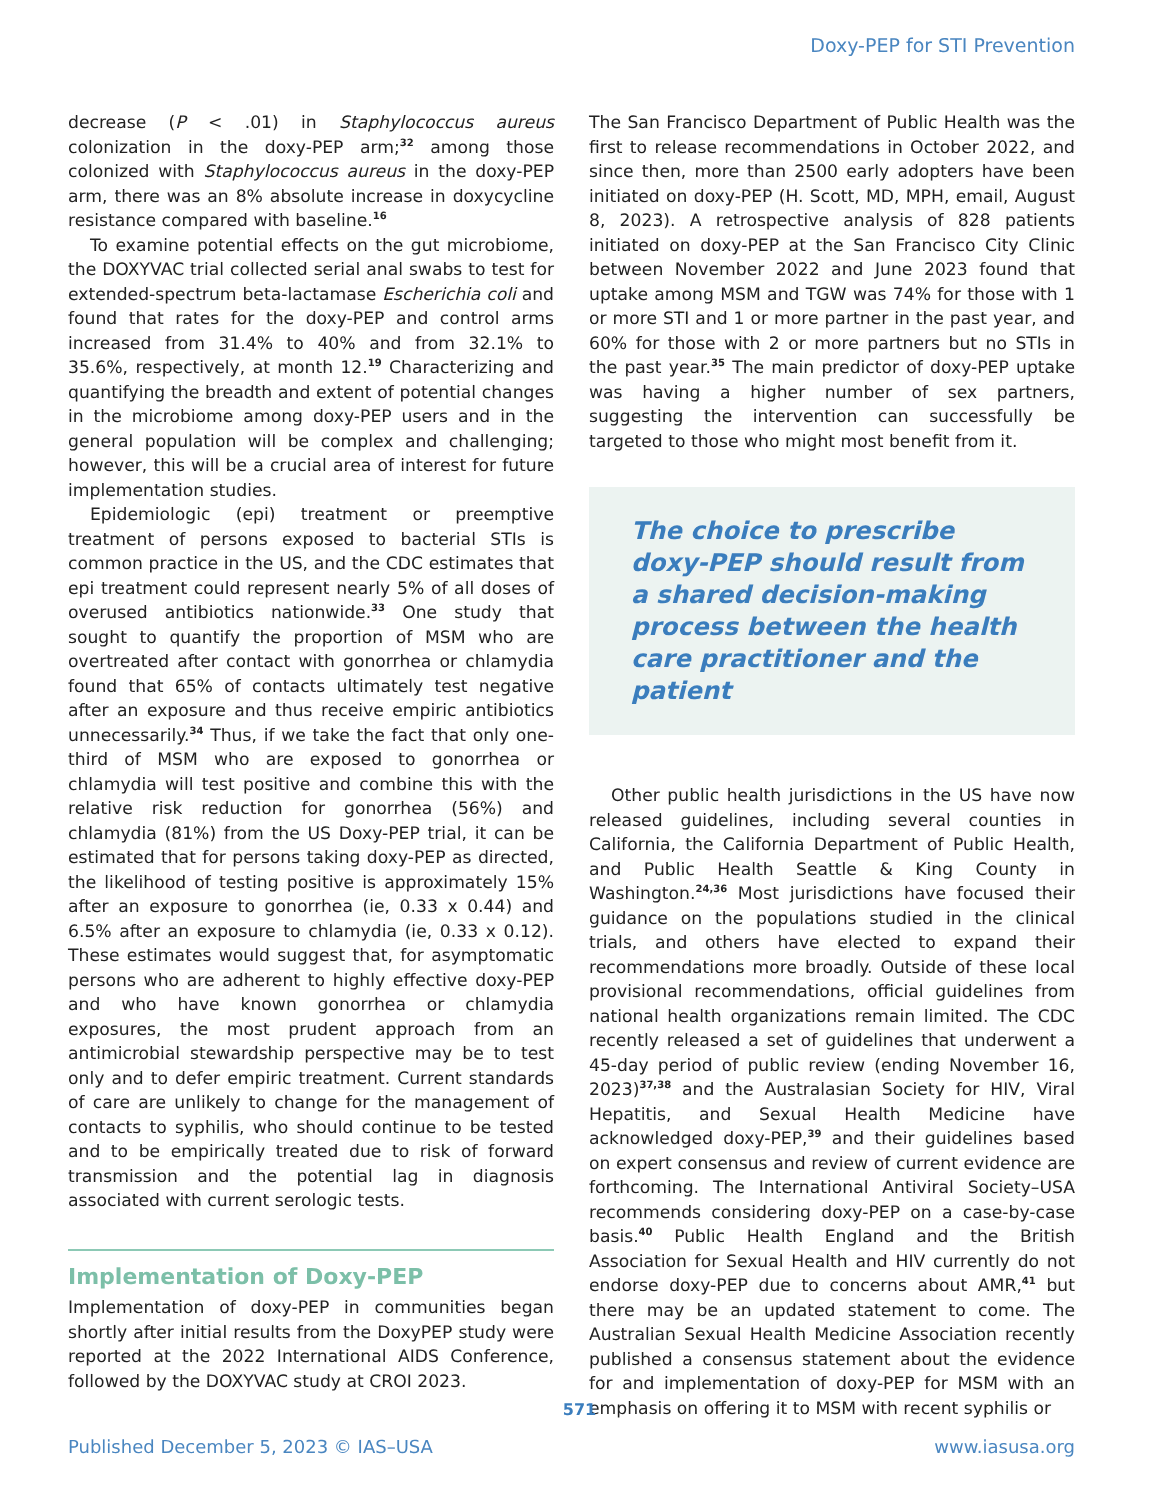Doxy-PEP for STI Prevention
decrease (P < .01) in Staphylococcus aureus colonization in the doxy-PEP arm;<sup>32</sup> among those colonized with Staphylococcus aureus in the doxy-PEP arm, there was an 8% absolute increase in doxycycline resistance compared with baseline.<sup>16</sup>
To examine potential effects on the gut microbiome, the DOXYVAC trial collected serial anal swabs to test for extended-spectrum beta-lactamase Escherichia coli and found that rates for the doxy-PEP and control arms increased from 31.4% to 40% and from 32.1% to 35.6%, respectively, at month 12.<sup>19</sup> Characterizing and quantifying the breadth and extent of potential changes in the microbiome among doxy-PEP users and in the general population will be complex and challenging; however, this will be a crucial area of interest for future implementation studies.
Epidemiologic (epi) treatment or preemptive treatment of persons exposed to bacterial STIs is common practice in the US, and the CDC estimates that epi treatment could represent nearly 5% of all doses of overused antibiotics nationwide.<sup>33</sup> One study that sought to quantify the proportion of MSM who are overtreated after contact with gonorrhea or chlamydia found that 65% of contacts ultimately test negative after an exposure and thus receive empiric antibiotics unnecessarily.<sup>34</sup> Thus, if we take the fact that only one-third of MSM who are exposed to gonorrhea or chlamydia will test positive and combine this with the relative risk reduction for gonorrhea (56%) and chlamydia (81%) from the US Doxy-PEP trial, it can be estimated that for persons taking doxy-PEP as directed, the likelihood of testing positive is approximately 15% after an exposure to gonorrhea (ie, 0.33 x 0.44) and 6.5% after an exposure to chlamydia (ie, 0.33 x 0.12). These estimates would suggest that, for asymptomatic persons who are adherent to highly effective doxy-PEP and who have known gonorrhea or chlamydia exposures, the most prudent approach from an antimicrobial stewardship perspective may be to test only and to defer empiric treatment. Current standards of care are unlikely to change for the management of contacts to syphilis, who should continue to be tested and to be empirically treated due to risk of forward transmission and the potential lag in diagnosis associated with current serologic tests.
Implementation of Doxy-PEP
Implementation of doxy-PEP in communities began shortly after initial results from the DoxyPEP study were reported at the 2022 International AIDS Conference, followed by the DOXYVAC study at CROI 2023.
The San Francisco Department of Public Health was the first to release recommendations in October 2022, and since then, more than 2500 early adopters have been initiated on doxy-PEP (H. Scott, MD, MPH, email, August 8, 2023). A retrospective analysis of 828 patients initiated on doxy-PEP at the San Francisco City Clinic between November 2022 and June 2023 found that uptake among MSM and TGW was 74% for those with 1 or more STI and 1 or more partner in the past year, and 60% for those with 2 or more partners but no STIs in the past year.<sup>35</sup> The main predictor of doxy-PEP uptake was having a higher number of sex partners, suggesting the intervention can successfully be targeted to those who might most benefit from it.
The choice to prescribe doxy-PEP should result from a shared decision-making process between the health care practitioner and the patient
Other public health jurisdictions in the US have now released guidelines, including several counties in California, the California Department of Public Health, and Public Health Seattle & King County in Washington.<sup>24,36</sup> Most jurisdictions have focused their guidance on the populations studied in the clinical trials, and others have elected to expand their recommendations more broadly. Outside of these local provisional recommendations, official guidelines from national health organizations remain limited. The CDC recently released a set of guidelines that underwent a 45-day period of public review (ending November 16, 2023)<sup>37,38</sup> and the Australasian Society for HIV, Viral Hepatitis, and Sexual Health Medicine have acknowledged doxy-PEP,<sup>39</sup> and their guidelines based on expert consensus and review of current evidence are forthcoming. The International Antiviral Society–USA recommends considering doxy-PEP on a case-by-case basis.<sup>40</sup> Public Health England and the British Association for Sexual Health and HIV currently do not endorse doxy-PEP due to concerns about AMR,<sup>41</sup> but there may be an updated statement to come. The Australian Sexual Health Medicine Association recently published a consensus statement about the evidence for and implementation of doxy-PEP for MSM with an emphasis on offering it to MSM with recent syphilis or
571
Published December 5, 2023 © IAS–USA www.iasusa.org